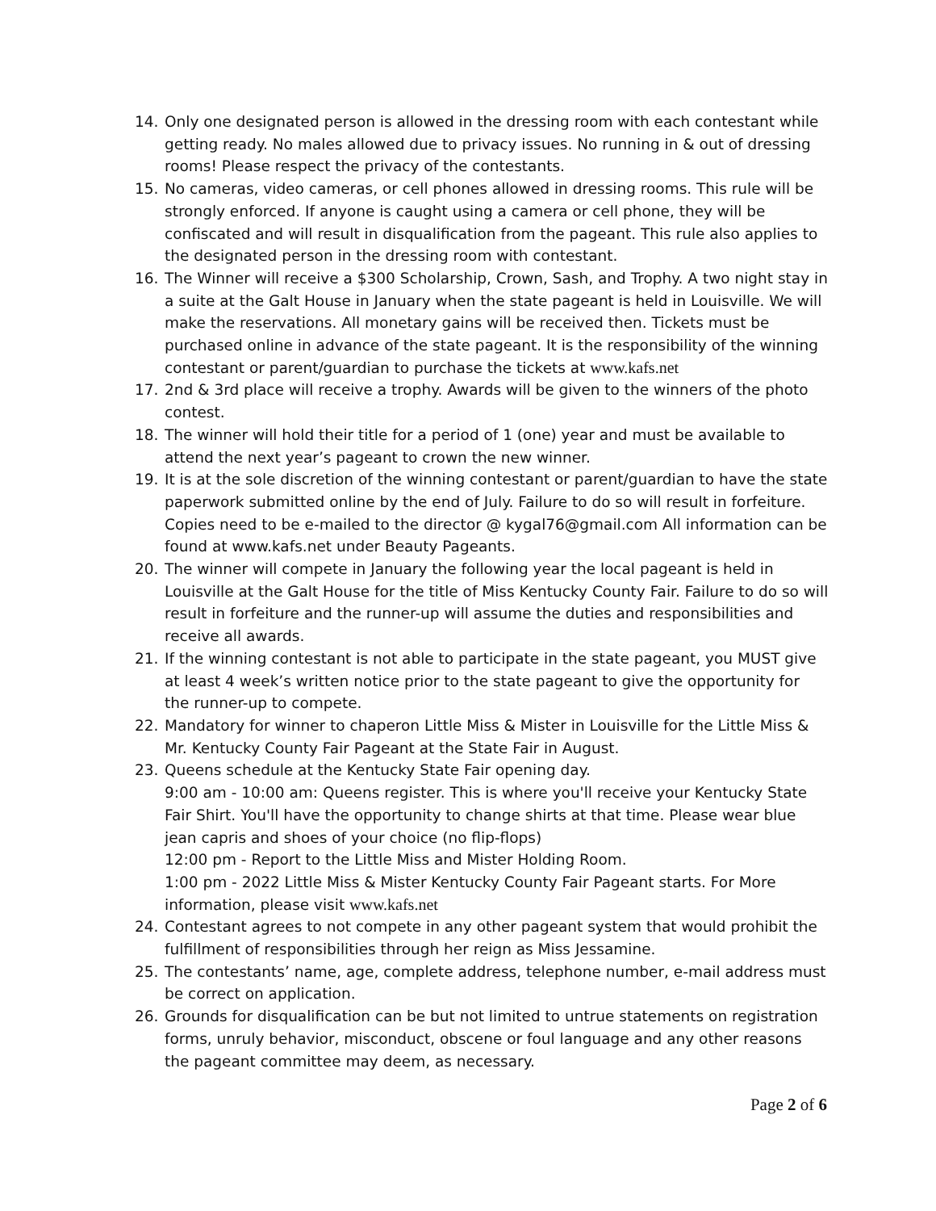14. Only one designated person is allowed in the dressing room with each contestant while getting ready. No males allowed due to privacy issues. No running in & out of dressing rooms! Please respect the privacy of the contestants.
15. No cameras, video cameras, or cell phones allowed in dressing rooms. This rule will be strongly enforced. If anyone is caught using a camera or cell phone, they will be confiscated and will result in disqualification from the pageant. This rule also applies to the designated person in the dressing room with contestant.
16. The Winner will receive a $300 Scholarship, Crown, Sash, and Trophy. A two night stay in a suite at the Galt House in January when the state pageant is held in Louisville. We will make the reservations. All monetary gains will be received then. Tickets must be purchased online in advance of the state pageant. It is the responsibility of the winning contestant or parent/guardian to purchase the tickets at www.kafs.net
17. 2nd & 3rd place will receive a trophy. Awards will be given to the winners of the photo contest.
18. The winner will hold their title for a period of 1 (one) year and must be available to attend the next year’s pageant to crown the new winner.
19. It is at the sole discretion of the winning contestant or parent/guardian to have the state paperwork submitted online by the end of July. Failure to do so will result in forfeiture. Copies need to be e-mailed to the director @ kygal76@gmail.com All information can be found at www.kafs.net under Beauty Pageants.
20. The winner will compete in January the following year the local pageant is held in Louisville at the Galt House for the title of Miss Kentucky County Fair. Failure to do so will result in forfeiture and the runner-up will assume the duties and responsibilities and receive all awards.
21. If the winning contestant is not able to participate in the state pageant, you MUST give at least 4 week’s written notice prior to the state pageant to give the opportunity for the runner-up to compete.
22. Mandatory for winner to chaperon Little Miss & Mister in Louisville for the Little Miss & Mr. Kentucky County Fair Pageant at the State Fair in August.
23. Queens schedule at the Kentucky State Fair opening day.
9:00 am - 10:00 am: Queens register. This is where you'll receive your Kentucky State Fair Shirt. You'll have the opportunity to change shirts at that time. Please wear blue jean capris and shoes of your choice (no flip-flops)
12:00 pm - Report to the Little Miss and Mister Holding Room.
1:00 pm - 2022 Little Miss & Mister Kentucky County Fair Pageant starts. For More information, please visit www.kafs.net
24. Contestant agrees to not compete in any other pageant system that would prohibit the fulfillment of responsibilities through her reign as Miss Jessamine.
25. The contestants’ name, age, complete address, telephone number, e-mail address must be correct on application.
26. Grounds for disqualification can be but not limited to untrue statements on registration forms, unruly behavior, misconduct, obscene or foul language and any other reasons the pageant committee may deem, as necessary.
Page 2 of 6